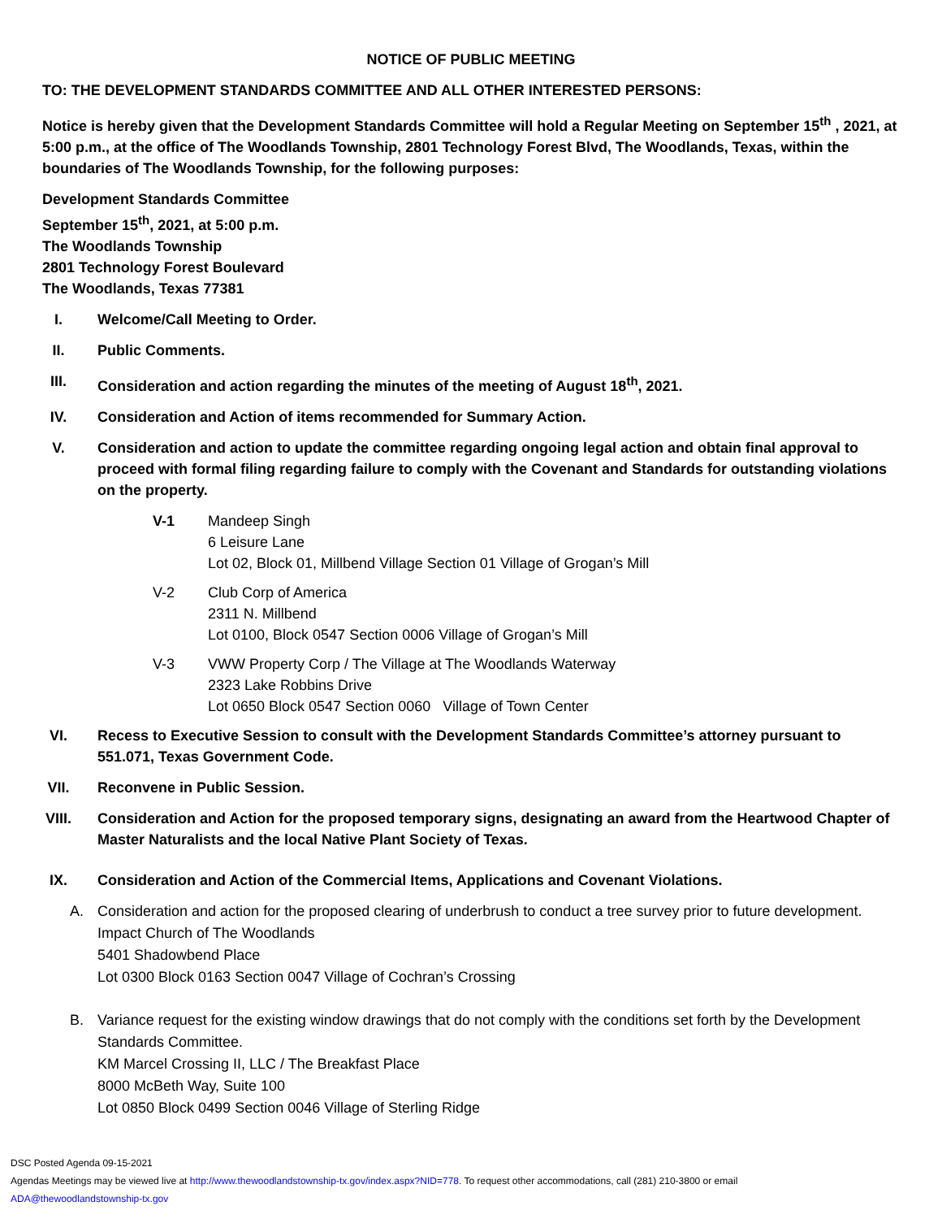NOTICE OF PUBLIC MEETING
TO: THE DEVELOPMENT STANDARDS COMMITTEE AND ALL OTHER INTERESTED PERSONS:
Notice is hereby given that the Development Standards Committee will hold a Regular Meeting on September 15<sup>th</sup> , 2021, at 5:00 p.m., at the office of The Woodlands Township, 2801 Technology Forest Blvd, The Woodlands, Texas, within the boundaries of The Woodlands Township, for the following purposes:
Development Standards Committee
September 15<sup>th</sup>, 2021, at 5:00 p.m.
The Woodlands Township
2801 Technology Forest Boulevard
The Woodlands, Texas 77381
I. Welcome/Call Meeting to Order.
II. Public Comments.
III. Consideration and action regarding the minutes of the meeting of August 18<sup>th</sup>, 2021.
IV. Consideration and Action of items recommended for Summary Action.
V. Consideration and action to update the committee regarding ongoing legal action and obtain final approval to proceed with formal filing regarding failure to comply with the Covenant and Standards for outstanding violations on the property.
V-1 Mandeep Singh
6 Leisure Lane
Lot 02, Block 01, Millbend Village Section 01 Village of Grogan’s Mill
V-2 Club Corp of America
2311 N. Millbend
Lot 0100, Block 0547 Section 0006 Village of Grogan’s Mill
V-3 VWW Property Corp / The Village at The Woodlands Waterway
2323 Lake Robbins Drive
Lot 0650 Block 0547 Section 0060 Village of Town Center
VI. Recess to Executive Session to consult with the Development Standards Committee’s attorney pursuant to 551.071, Texas Government Code.
VII. Reconvene in Public Session.
VIII. Consideration and Action for the proposed temporary signs, designating an award from the Heartwood Chapter of Master Naturalists and the local Native Plant Society of Texas.
IX. Consideration and Action of the Commercial Items, Applications and Covenant Violations.
A. Consideration and action for the proposed clearing of underbrush to conduct a tree survey prior to future development.
Impact Church of The Woodlands
5401 Shadowbend Place
Lot 0300 Block 0163 Section 0047 Village of Cochran’s Crossing
B. Variance request for the existing window drawings that do not comply with the conditions set forth by the Development Standards Committee.
KM Marcel Crossing II, LLC / The Breakfast Place
8000 McBeth Way, Suite 100
Lot 0850 Block 0499 Section 0046 Village of Sterling Ridge
DSC Posted Agenda 09-15-2021
Agendas Meetings may be viewed live at http://www.thewoodlandstownship-tx.gov/index.aspx?NID=778. To request other accommodations, call (281) 210-3800 or email
ADA@thewoodlandstownship-tx.gov